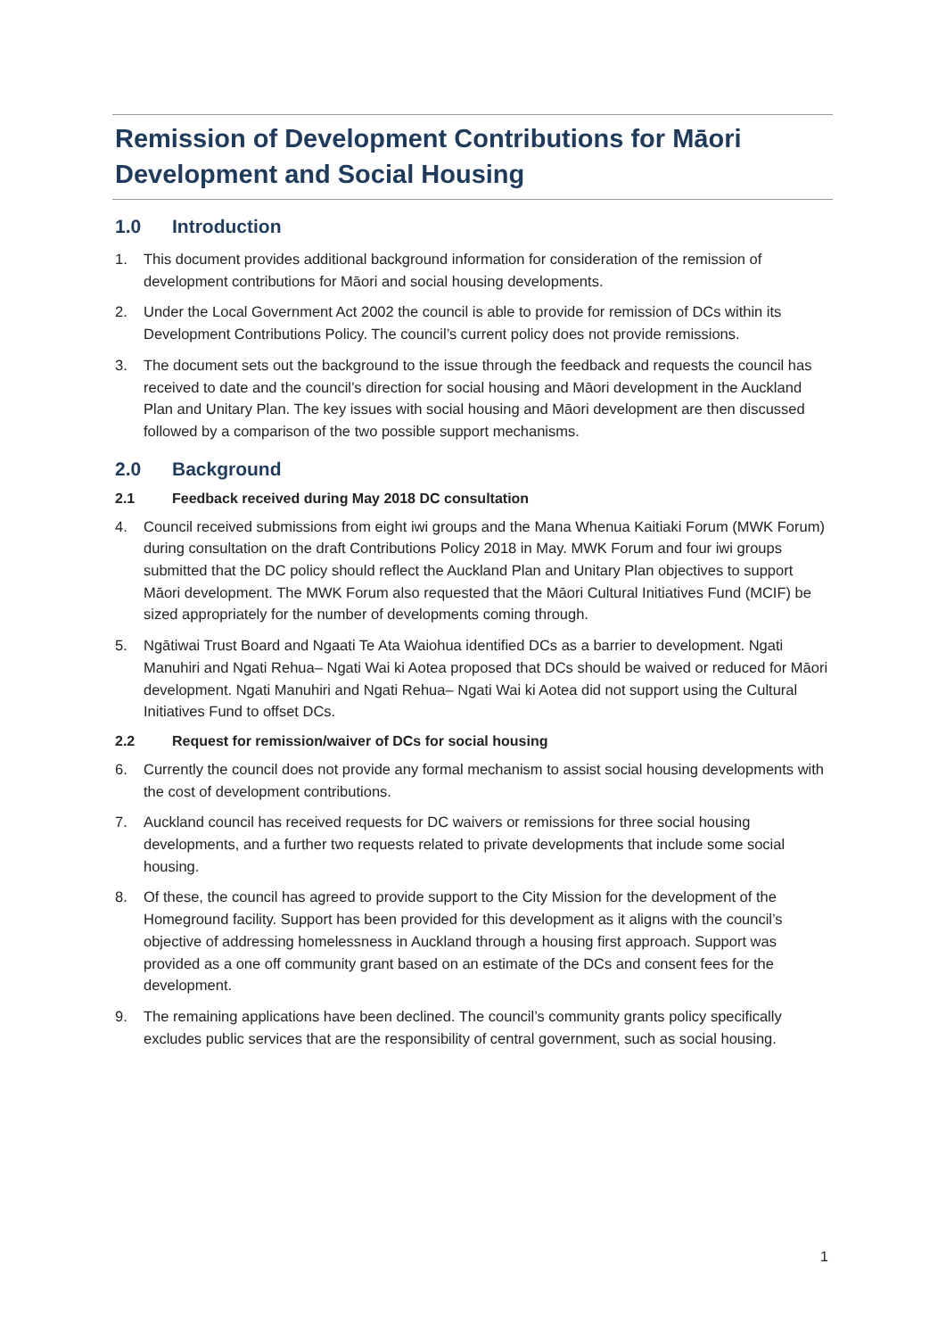Remission of Development Contributions for Māori Development and Social Housing
1.0 Introduction
1. This document provides additional background information for consideration of the remission of development contributions for Māori and social housing developments.
2. Under the Local Government Act 2002 the council is able to provide for remission of DCs within its Development Contributions Policy. The council’s current policy does not provide remissions.
3. The document sets out the background to the issue through the feedback and requests the council has received to date and the council’s direction for social housing and Māori development in the Auckland Plan and Unitary Plan. The key issues with social housing and Māori development are then discussed followed by a comparison of the two possible support mechanisms.
2.0 Background
2.1 Feedback received during May 2018 DC consultation
4. Council received submissions from eight iwi groups and the Mana Whenua Kaitiaki Forum (MWK Forum) during consultation on the draft Contributions Policy 2018 in May. MWK Forum and four iwi groups submitted that the DC policy should reflect the Auckland Plan and Unitary Plan objectives to support Māori development. The MWK Forum also requested that the Māori Cultural Initiatives Fund (MCIF) be sized appropriately for the number of developments coming through.
5. Ngātiwai Trust Board and Ngaati Te Ata Waiohua identified DCs as a barrier to development. Ngati Manuhiri and Ngati Rehua– Ngati Wai ki Aotea proposed that DCs should be waived or reduced for Māori development. Ngati Manuhiri and Ngati Rehua– Ngati Wai ki Aotea did not support using the Cultural Initiatives Fund to offset DCs.
2.2 Request for remission/waiver of DCs for social housing
6. Currently the council does not provide any formal mechanism to assist social housing developments with the cost of development contributions.
7. Auckland council has received requests for DC waivers or remissions for three social housing developments, and a further two requests related to private developments that include some social housing.
8. Of these, the council has agreed to provide support to the City Mission for the development of the Homeground facility. Support has been provided for this development as it aligns with the council’s objective of addressing homelessness in Auckland through a housing first approach. Support was provided as a one off community grant based on an estimate of the DCs and consent fees for the development.
9. The remaining applications have been declined. The council’s community grants policy specifically excludes public services that are the responsibility of central government, such as social housing.
1